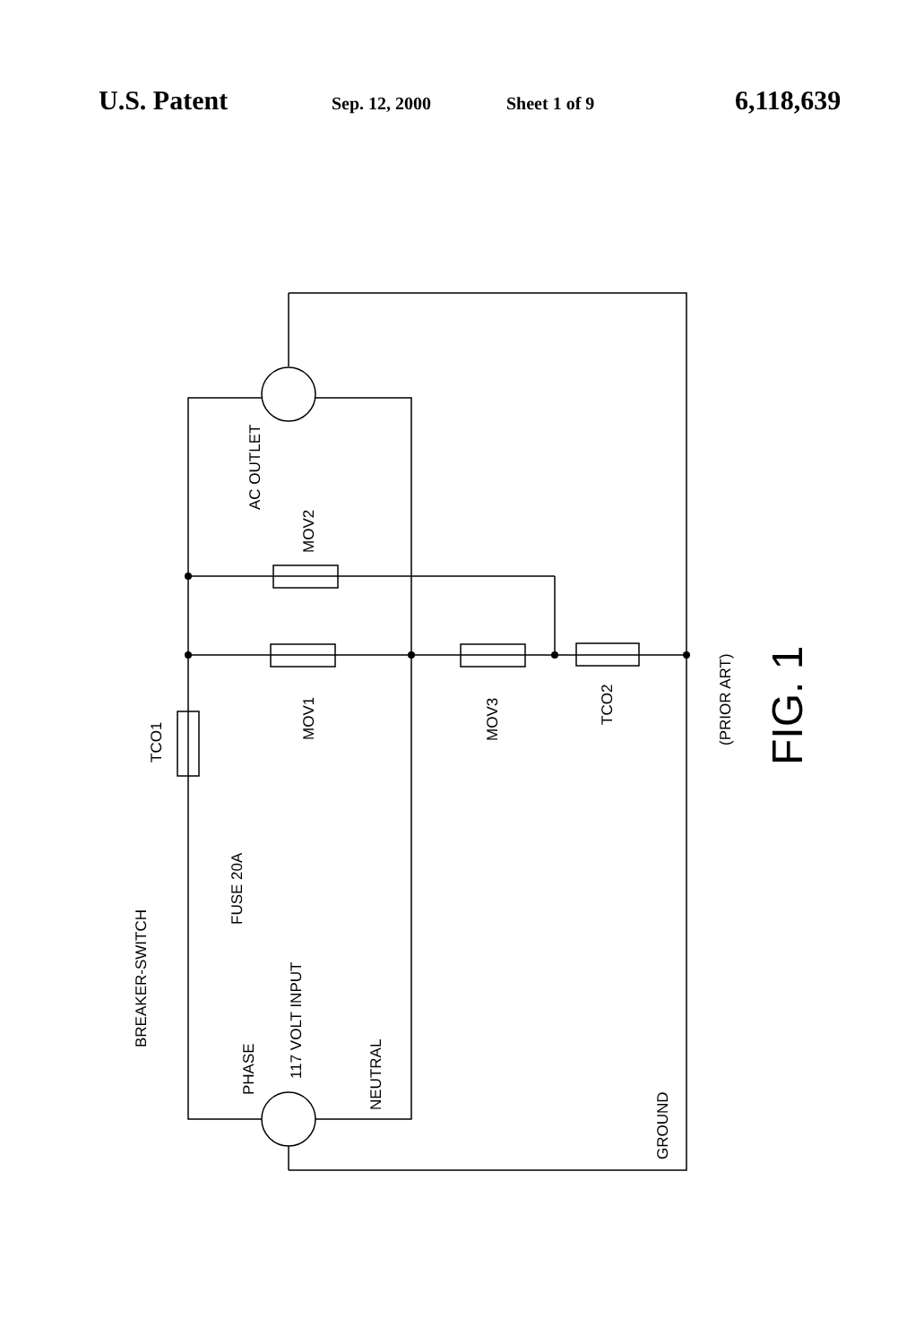U.S. Patent
Sep. 12, 2000 Sheet 1 of 9
6,118,639
AC OUTLET
MOV2
MOV1
MOV3
TCO2
(PRIOR ART)
FIG. 1
TCO1
FUSE 20A
BREAKER-SWITCH
PHASE
117 VOLT INPUT
NEUTRAL
GROUND